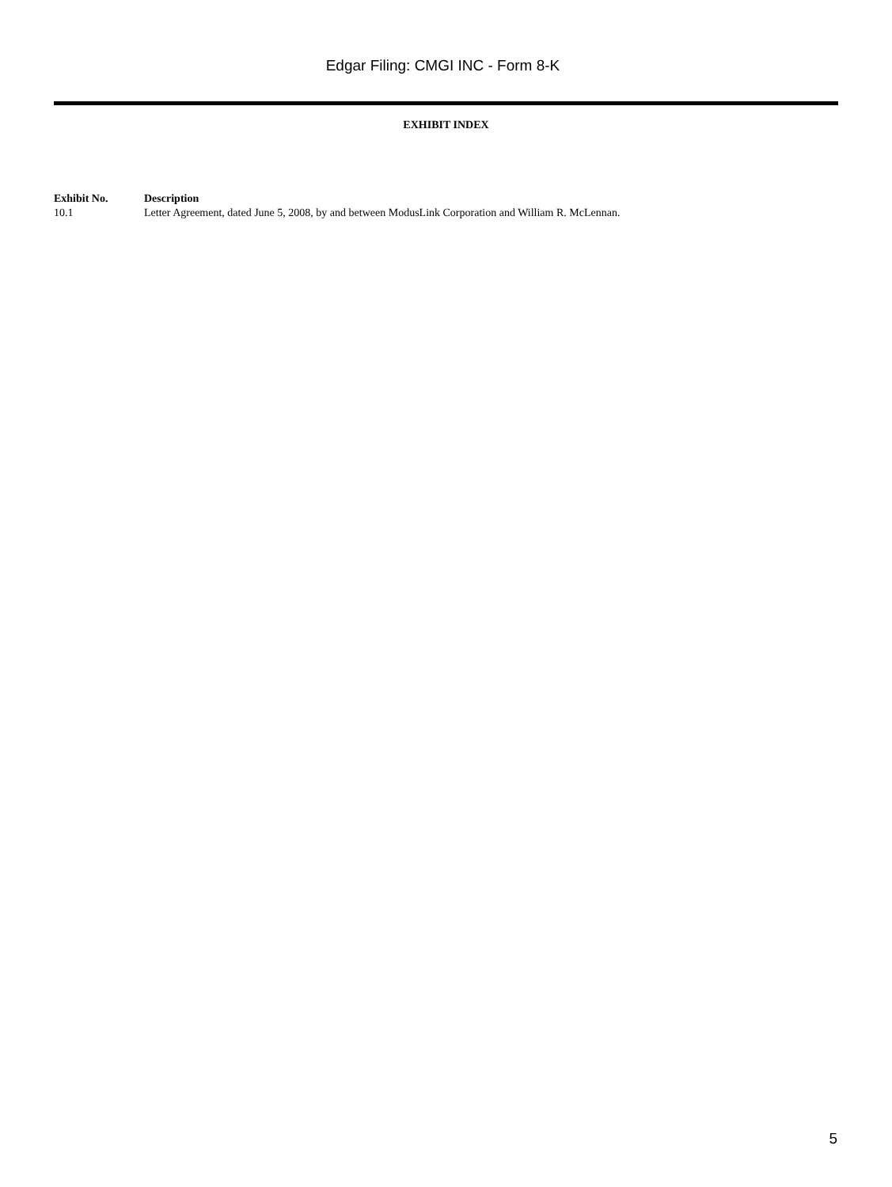Edgar Filing: CMGI INC - Form 8-K
EXHIBIT INDEX
| Exhibit No. | Description |
| --- | --- |
| 10.1 | Letter Agreement, dated June 5, 2008, by and between ModusLink Corporation and William R. McLennan. |
5